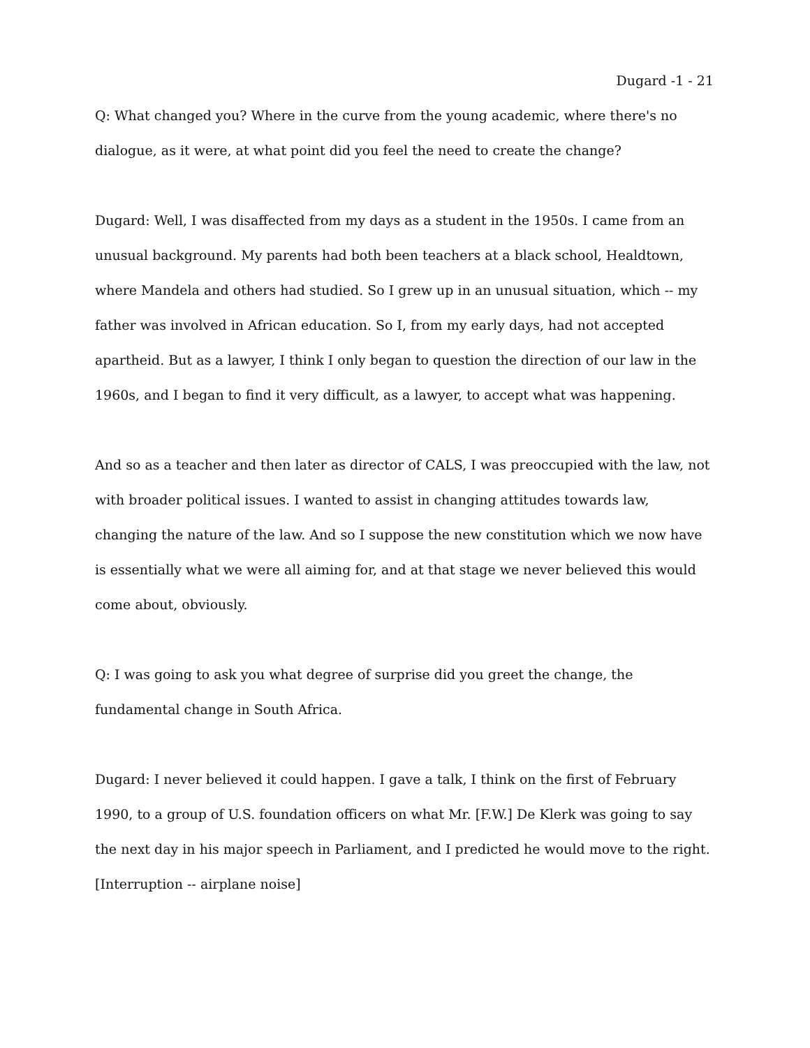Dugard -1 - 21
Q: What changed you? Where in the curve from the young academic, where there's no dialogue, as it were, at what point did you feel the need to create the change?
Dugard: Well, I was disaffected from my days as a student in the 1950s. I came from an unusual background. My parents had both been teachers at a black school, Healdtown, where Mandela and others had studied. So I grew up in an unusual situation, which -- my father was involved in African education. So I, from my early days, had not accepted apartheid. But as a lawyer, I think I only began to question the direction of our law in the 1960s, and I began to find it very difficult, as a lawyer, to accept what was happening.
And so as a teacher and then later as director of CALS, I was preoccupied with the law, not with broader political issues. I wanted to assist in changing attitudes towards law, changing the nature of the law. And so I suppose the new constitution which we now have is essentially what we were all aiming for, and at that stage we never believed this would come about, obviously.
Q: I was going to ask you what degree of surprise did you greet the change, the fundamental change in South Africa.
Dugard: I never believed it could happen. I gave a talk, I think on the first of February 1990, to a group of U.S. foundation officers on what Mr. [F.W.] De Klerk was going to say the next day in his major speech in Parliament, and I predicted he would move to the right. [Interruption -- airplane noise]